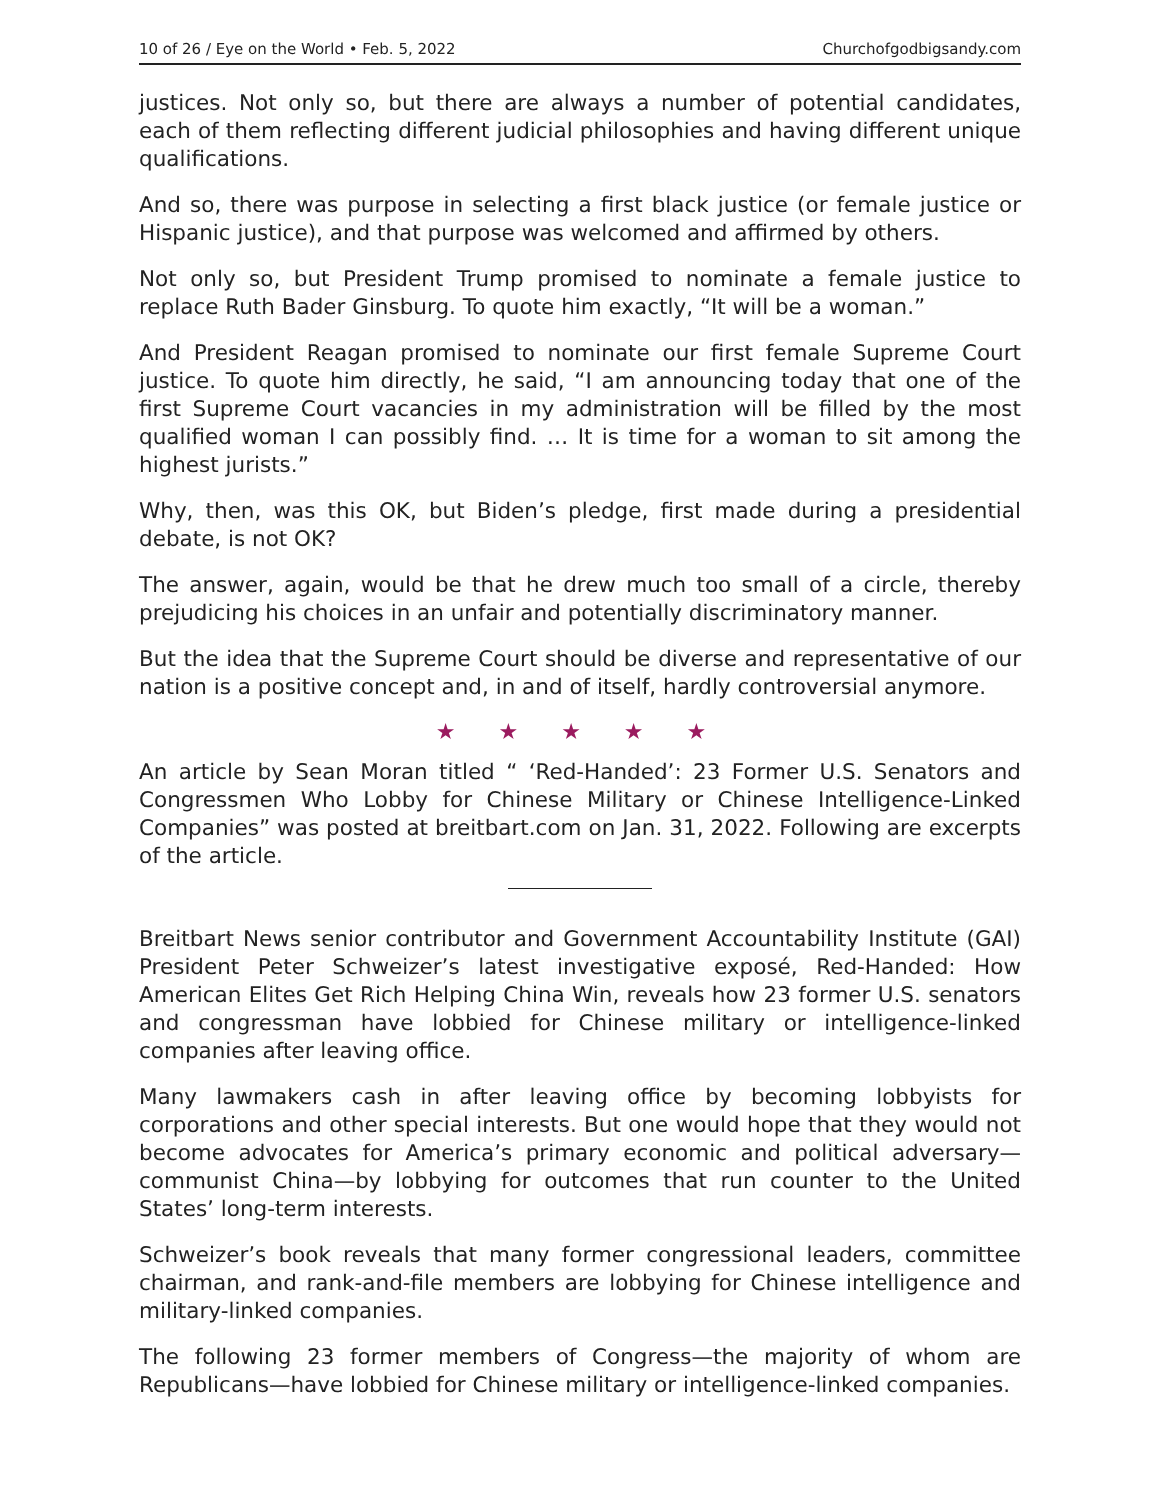10 of 26 / Eye on the World • Feb. 5, 2022 Churchofgodbigsandy.com
justices. Not only so, but there are always a number of potential candidates, each of them reflecting different judicial philosophies and having different unique qualifications.
And so, there was purpose in selecting a first black justice (or female justice or Hispanic justice), and that purpose was welcomed and affirmed by others.
Not only so, but President Trump promised to nominate a female justice to replace Ruth Bader Ginsburg. To quote him exactly, “It will be a woman.”
And President Reagan promised to nominate our first female Supreme Court justice. To quote him directly, he said, “I am announcing today that one of the first Supreme Court vacancies in my administration will be filled by the most qualified woman I can possibly find. … It is time for a woman to sit among the highest jurists.”
Why, then, was this OK, but Biden’s pledge, first made during a presidential debate, is not OK?
The answer, again, would be that he drew much too small of a circle, thereby prejudicing his choices in an unfair and potentially discriminatory manner.
But the idea that the Supreme Court should be diverse and representative of our nation is a positive concept and, in and of itself, hardly controversial anymore.
★ ★ ★ ★ ★
An article by Sean Moran titled “ ‘Red-Handed’: 23 Former U.S. Senators and Congressmen Who Lobby for Chinese Military or Chinese Intelligence-Linked Companies” was posted at breitbart.com on Jan. 31, 2022. Following are excerpts of the article.
Breitbart News senior contributor and Government Accountability Institute (GAI) President Peter Schweizer’s latest investigative exposé, Red-Handed: How American Elites Get Rich Helping China Win, reveals how 23 former U.S. senators and congressman have lobbied for Chinese military or intelligence-linked companies after leaving office.
Many lawmakers cash in after leaving office by becoming lobbyists for corporations and other special interests. But one would hope that they would not become advocates for America’s primary economic and political adversary—communist China—by lobbying for outcomes that run counter to the United States’ long-term interests.
Schweizer’s book reveals that many former congressional leaders, committee chairman, and rank-and-file members are lobbying for Chinese intelligence and military-linked companies.
The following 23 former members of Congress—the majority of whom are Republicans—have lobbied for Chinese military or intelligence-linked companies.